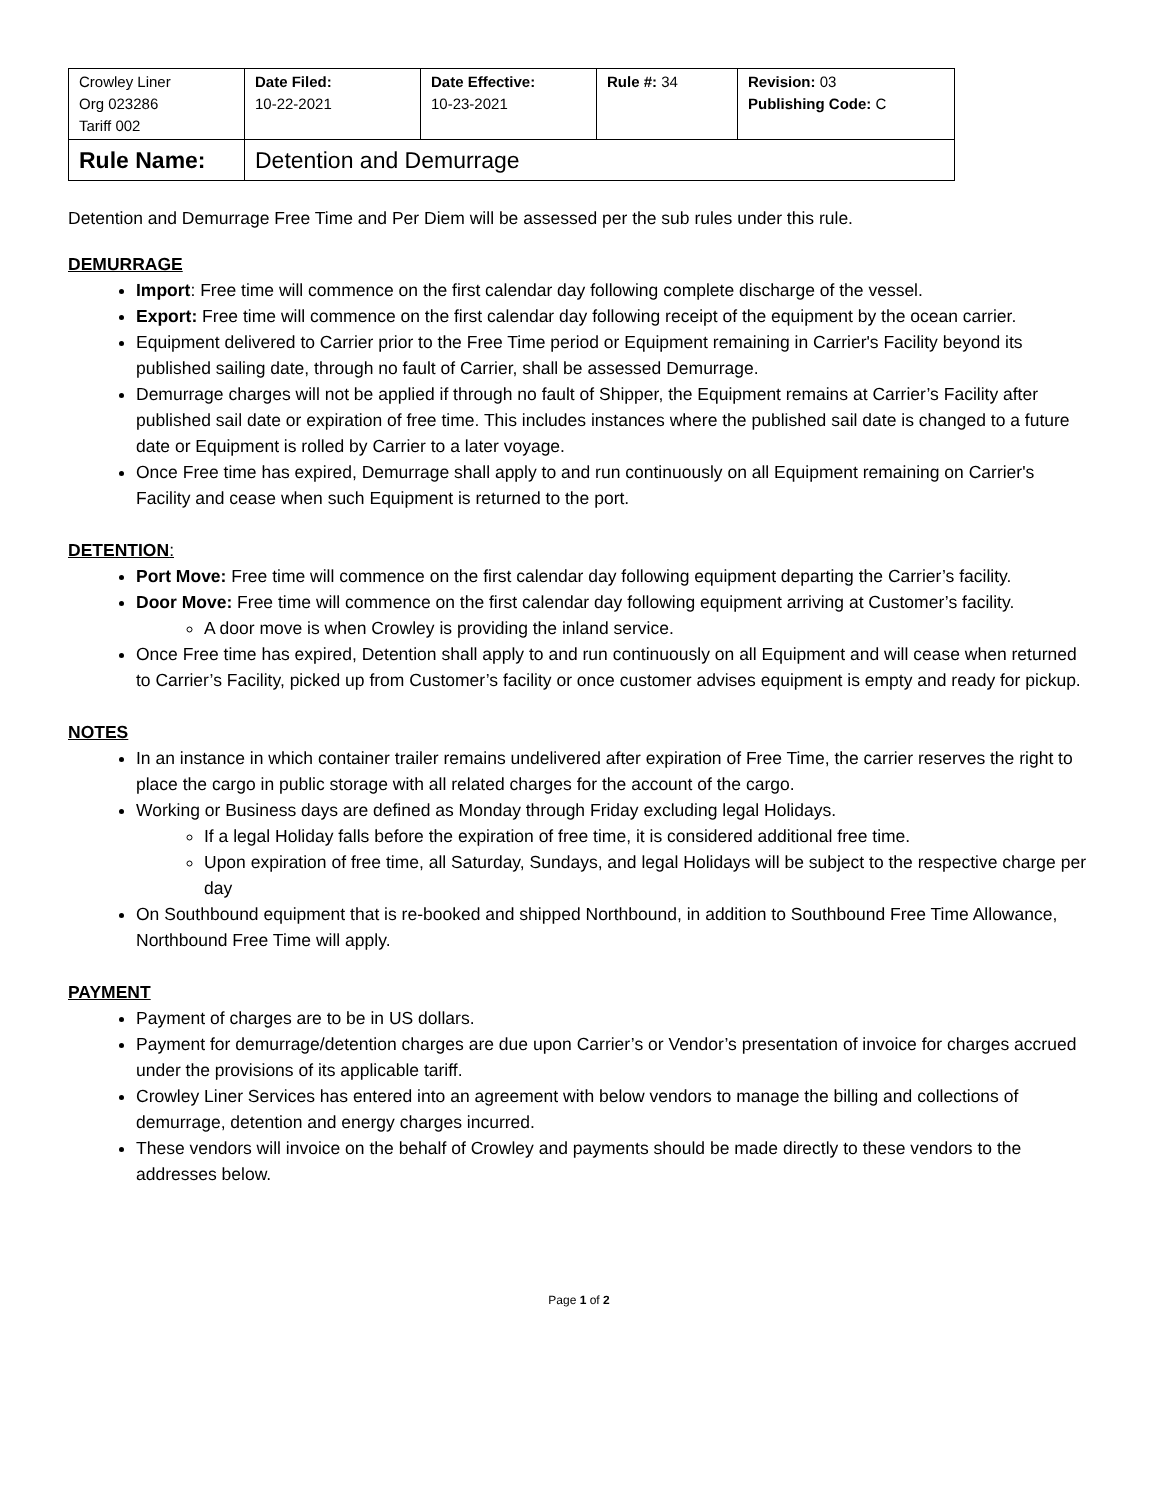| Crowley Liner Org 023286 Tariff 002 | Date Filed: 10-22-2021 | Date Effective: 10-23-2021 | Rule #: 34 | Revision: 03 Publishing Code: C |
| Rule Name: | Detention and Demurrage | | | |
Detention and Demurrage Free Time and Per Diem will be assessed per the sub rules under this rule.
DEMURRAGE
Import: Free time will commence on the first calendar day following complete discharge of the vessel.
Export: Free time will commence on the first calendar day following receipt of the equipment by the ocean carrier.
Equipment delivered to Carrier prior to the Free Time period or Equipment remaining in Carrier's Facility beyond its published sailing date, through no fault of Carrier, shall be assessed Demurrage.
Demurrage charges will not be applied if through no fault of Shipper, the Equipment remains at Carrier’s Facility after published sail date or expiration of free time. This includes instances where the published sail date is changed to a future date or Equipment is rolled by Carrier to a later voyage.
Once Free time has expired, Demurrage shall apply to and run continuously on all Equipment remaining on Carrier's Facility and cease when such Equipment is returned to the port.
DETENTION:
Port Move: Free time will commence on the first calendar day following equipment departing the Carrier’s facility.
Door Move: Free time will commence on the first calendar day following equipment arriving at Customer’s facility.
A door move is when Crowley is providing the inland service.
Once Free time has expired, Detention shall apply to and run continuously on all Equipment and will cease when returned to Carrier’s Facility, picked up from Customer’s facility or once customer advises equipment is empty and ready for pickup.
NOTES
In an instance in which container trailer remains undelivered after expiration of Free Time, the carrier reserves the right to place the cargo in public storage with all related charges for the account of the cargo.
Working or Business days are defined as Monday through Friday excluding legal Holidays.
If a legal Holiday falls before the expiration of free time, it is considered additional free time.
Upon expiration of free time, all Saturday, Sundays, and legal Holidays will be subject to the respective charge per day
On Southbound equipment that is re-booked and shipped Northbound, in addition to Southbound Free Time Allowance, Northbound Free Time will apply.
PAYMENT
Payment of charges are to be in US dollars.
Payment for demurrage/detention charges are due upon Carrier’s or Vendor’s presentation of invoice for charges accrued under the provisions of its applicable tariff.
Crowley Liner Services has entered into an agreement with below vendors to manage the billing and collections of demurrage, detention and energy charges incurred.
These vendors will invoice on the behalf of Crowley and payments should be made directly to these vendors to the addresses below.
Page 1 of 2